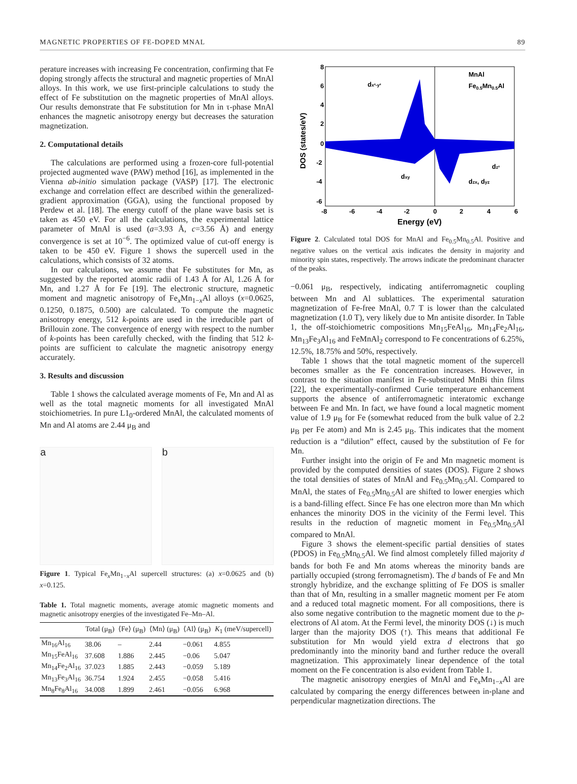MAGNETIC PROPERTIES OF FE-DOPED MNAL 89
perature increases with increasing Fe concentration, confirming that Fe doping strongly affects the structural and magnetic properties of MnAl alloys. In this work, we use first-principle calculations to study the effect of Fe substitution on the magnetic properties of MnAl alloys. Our results demonstrate that Fe substitution for Mn in τ-phase MnAl enhances the magnetic anisotropy energy but decreases the saturation magnetization.
2. Computational details
The calculations are performed using a frozen-core full-potential projected augmented wave (PAW) method [16], as implemented in the Vienna ab-initio simulation package (VASP) [17]. The electronic exchange and correlation effect are described within the generalized-gradient approximation (GGA), using the functional proposed by Perdew et al. [18]. The energy cutoff of the plane wave basis set is taken as 450 eV. For all the calculations, the experimental lattice parameter of MnAl is used (a=3.93 Å, c=3.56 Å) and energy convergence is set at 10<sup>−6</sup>. The optimized value of cut-off energy is taken to be 450 eV. Figure 1 shows the supercell used in the calculations, which consists of 32 atoms.
In our calculations, we assume that Fe substitutes for Mn, as suggested by the reported atomic radii of 1.43 Å for Al, 1.26 Å for Mn, and 1.27 Å for Fe [19]. The electronic structure, magnetic moment and magnetic anisotropy of Fe<sub>x</sub>Mn<sub>1−x</sub>Al alloys (x=0.0625, 0.1250, 0.1875, 0.500) are calculated. To compute the magnetic anisotropy energy, 512 k-points are used in the irreducible part of Brillouin zone. The convergence of energy with respect to the number of k-points has been carefully checked, with the finding that 512 k-points are sufficient to calculate the magnetic anisotropy energy accurately.
3. Results and discussion
Table 1 shows the calculated average moments of Fe, Mn and Al as well as the total magnetic moments for all investigated MnAl stoichiometries. In pure L1<sub>0</sub>-ordered MnAl, the calculated moments of Mn and Al atoms are 2.44 μ<sub>B</sub> and
a b
Figure 1. Typical Fe<sub>x</sub>Mn<sub>1−x</sub>Al supercell structures: (a) x=0.0625 and (b) x=0.125.
Table 1. Total magnetic moments, average atomic magnetic moments and magnetic anisotropy energies of the investigated Fe–Mn–Al.
| | Total (μ<sub>B</sub>) | ⟨Fe⟩ (μ<sub>B</sub>) | ⟨Mn⟩ (μ<sub>B</sub>) | ⟨Al⟩ (μ<sub>B</sub>) | K<sub>1</sub> (meV/supercell) |
| --- | --- | --- | --- | --- | --- |
| Mn<sub>16</sub>Al<sub>16</sub> | 38.06 | – | 2.44 | −0.061 | 4.855 |
| Mn<sub>15</sub>FeAl<sub>16</sub> | 37.608 | 1.886 | 2.445 | −0.06 | 5.047 |
| Mn<sub>14</sub>Fe<sub>2</sub>Al<sub>16</sub> | 37.023 | 1.885 | 2.443 | −0.059 | 5.189 |
| Mn<sub>13</sub>Fe<sub>3</sub>Al<sub>16</sub> | 36.754 | 1.924 | 2.455 | −0.058 | 5.416 |
| Mn<sub>8</sub>Fe<sub>8</sub>Al<sub>16</sub> | 34.008 | 1.899 | 2.461 | −0.056 | 6.968 |
8
6
4
2
0
-2
-4
-6
-8
-6
-4
-2
0
2
4
6
Energy (eV)
DOS (states/eV)
MnAl
Fe0.5Mn0.5Al
dx²-y²
dz²
dxy
dzx, dyz
Figure 2. Calculated total DOS for MnAl and Fe<sub>0.5</sub>Mn<sub>0.5</sub>Al. Positive and negative values on the vertical axis indicates the density in majority and minority spin states, respectively. The arrows indicate the predominant character of the peaks.
−0.061 μ<sub>B</sub>, respectively, indicating antiferromagnetic coupling between Mn and Al sublattices. The experimental saturation magnetization of Fe-free MnAl, 0.7 T is lower than the calculated magnetization (1.0 T), very likely due to Mn antisite disorder. In Table 1, the off-stoichiometric compositions Mn<sub>15</sub>FeAl<sub>16</sub>, Mn<sub>14</sub>Fe<sub>2</sub>Al<sub>16</sub>, Mn<sub>13</sub>Fe<sub>3</sub>Al<sub>16</sub> and FeMnAl<sub>2</sub> correspond to Fe concentrations of 6.25%, 12.5%, 18.75% and 50%, respectively.
Table 1 shows that the total magnetic moment of the supercell becomes smaller as the Fe concentration increases. However, in contrast to the situation manifest in Fe-substituted MnBi thin films [22], the experimentally-confirmed Curie temperature enhancement supports the absence of antiferromagnetic interatomic exchange between Fe and Mn. In fact, we have found a local magnetic moment value of 1.9 μ<sub>B</sub> for Fe (somewhat reduced from the bulk value of 2.2 μ<sub>B</sub> per Fe atom) and Mn is 2.45 μ<sub>B</sub>. This indicates that the moment reduction is a “dilution” effect, caused by the substitution of Fe for Mn.
Further insight into the origin of Fe and Mn magnetic moment is provided by the computed densities of states (DOS). Figure 2 shows the total densities of states of MnAl and Fe<sub>0.5</sub>Mn<sub>0.5</sub>Al. Compared to MnAl, the states of Fe<sub>0.5</sub>Mn<sub>0.5</sub>Al are shifted to lower energies which is a band-filling effect. Since Fe has one electron more than Mn which enhances the minority DOS in the vicinity of the Fermi level. This results in the reduction of magnetic moment in Fe<sub>0.5</sub>Mn<sub>0.5</sub>Al compared to MnAl.
Figure 3 shows the element-specific partial densities of states (PDOS) in Fe<sub>0.5</sub>Mn<sub>0.5</sub>Al. We find almost completely filled majority d bands for both Fe and Mn atoms whereas the minority bands are partially occupied (strong ferromagnetism). The d bands of Fe and Mn strongly hybridize, and the exchange splitting of Fe DOS is smaller than that of Mn, resulting in a smaller magnetic moment per Fe atom and a reduced total magnetic moment. For all compositions, there is also some negative contribution to the magnetic moment due to the p-electrons of Al atom. At the Fermi level, the minority DOS (↓) is much larger than the majority DOS (↑). This means that additional Fe substitution for Mn would yield extra d electrons that go predominantly into the minority band and further reduce the overall magnetization. This approximately linear dependence of the total moment on the Fe concentration is also evident from Table 1.
The magnetic anisotropy energies of MnAl and Fe<sub>x</sub>Mn<sub>1−x</sub>Al are calculated by comparing the energy differences between in-plane and perpendicular magnetization directions. The